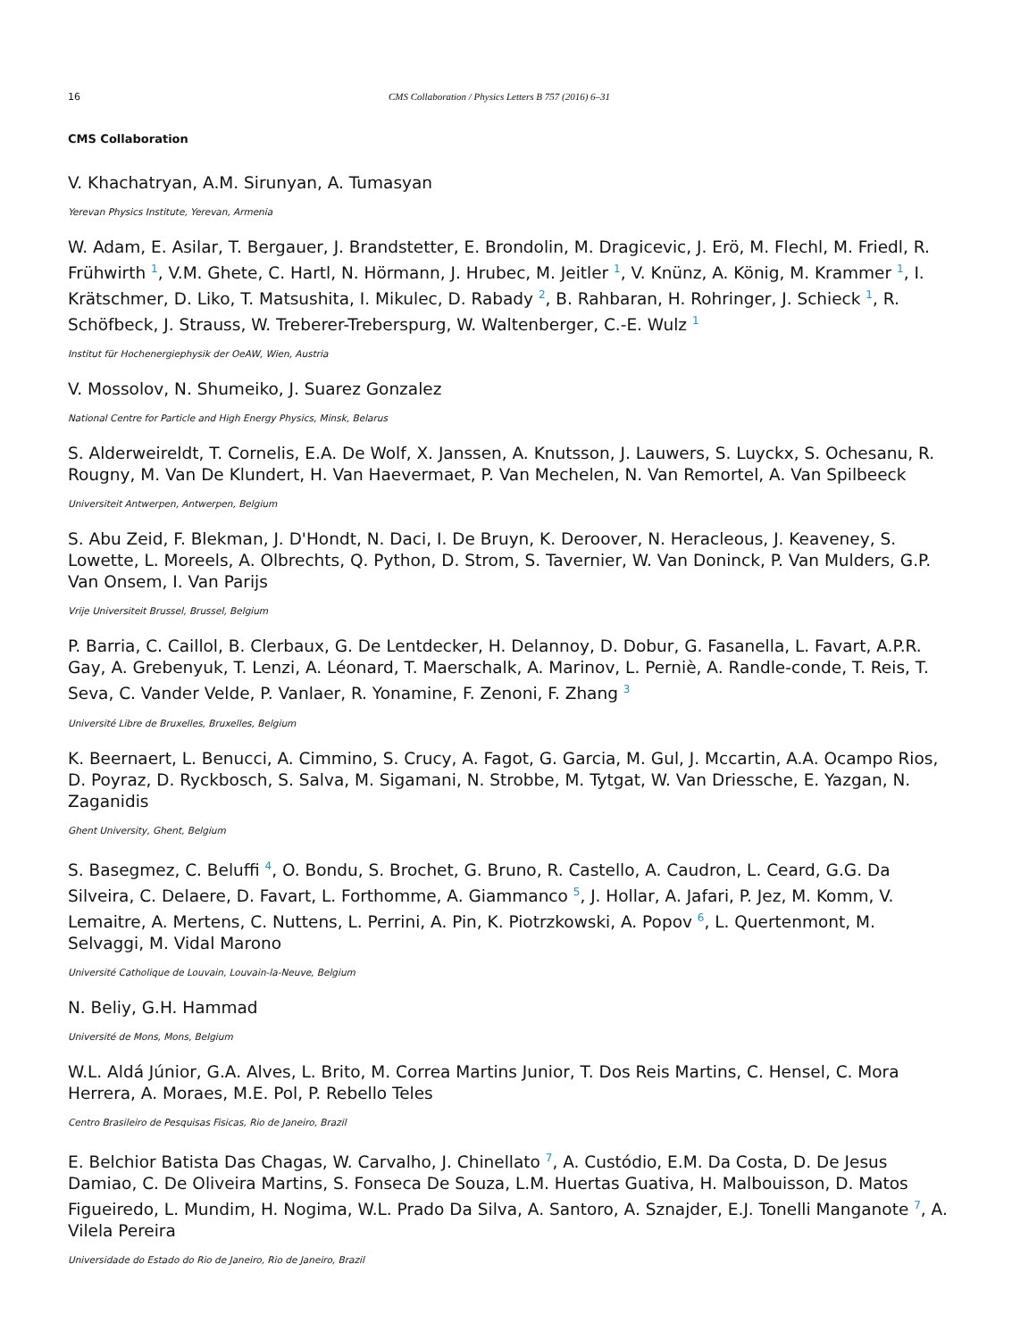16 CMS Collaboration / Physics Letters B 757 (2016) 6–31
CMS Collaboration
V. Khachatryan, A.M. Sirunyan, A. Tumasyan
Yerevan Physics Institute, Yerevan, Armenia
W. Adam, E. Asilar, T. Bergauer, J. Brandstetter, E. Brondolin, M. Dragicevic, J. Erö, M. Flechl, M. Friedl, R. Frühwirth <sup>1</sup>, V.M. Ghete, C. Hartl, N. Hörmann, J. Hrubec, M. Jeitler <sup>1</sup>, V. Knünz, A. König, M. Krammer <sup>1</sup>, I. Krätschmer, D. Liko, T. Matsushita, I. Mikulec, D. Rabady <sup>2</sup>, B. Rahbaran, H. Rohringer, J. Schieck <sup>1</sup>, R. Schöfbeck, J. Strauss, W. Treberer-Treberspurg, W. Waltenberger, C.-E. Wulz <sup>1</sup>
Institut für Hochenergiephysik der OeAW, Wien, Austria
V. Mossolov, N. Shumeiko, J. Suarez Gonzalez
National Centre for Particle and High Energy Physics, Minsk, Belarus
S. Alderweireldt, T. Cornelis, E.A. De Wolf, X. Janssen, A. Knutsson, J. Lauwers, S. Luyckx, S. Ochesanu, R. Rougny, M. Van De Klundert, H. Van Haevermaet, P. Van Mechelen, N. Van Remortel, A. Van Spilbeeck
Universiteit Antwerpen, Antwerpen, Belgium
S. Abu Zeid, F. Blekman, J. D'Hondt, N. Daci, I. De Bruyn, K. Deroover, N. Heracleous, J. Keaveney, S. Lowette, L. Moreels, A. Olbrechts, Q. Python, D. Strom, S. Tavernier, W. Van Doninck, P. Van Mulders, G.P. Van Onsem, I. Van Parijs
Vrije Universiteit Brussel, Brussel, Belgium
P. Barria, C. Caillol, B. Clerbaux, G. De Lentdecker, H. Delannoy, D. Dobur, G. Fasanella, L. Favart, A.P.R. Gay, A. Grebenyuk, T. Lenzi, A. Léonard, T. Maerschalk, A. Marinov, L. Perniè, A. Randle-conde, T. Reis, T. Seva, C. Vander Velde, P. Vanlaer, R. Yonamine, F. Zenoni, F. Zhang <sup>3</sup>
Université Libre de Bruxelles, Bruxelles, Belgium
K. Beernaert, L. Benucci, A. Cimmino, S. Crucy, A. Fagot, G. Garcia, M. Gul, J. Mccartin, A.A. Ocampo Rios, D. Poyraz, D. Ryckbosch, S. Salva, M. Sigamani, N. Strobbe, M. Tytgat, W. Van Driessche, E. Yazgan, N. Zaganidis
Ghent University, Ghent, Belgium
S. Basegmez, C. Beluffi <sup>4</sup>, O. Bondu, S. Brochet, G. Bruno, R. Castello, A. Caudron, L. Ceard, G.G. Da Silveira, C. Delaere, D. Favart, L. Forthomme, A. Giammanco <sup>5</sup>, J. Hollar, A. Jafari, P. Jez, M. Komm, V. Lemaitre, A. Mertens, C. Nuttens, L. Perrini, A. Pin, K. Piotrzkowski, A. Popov <sup>6</sup>, L. Quertenmont, M. Selvaggi, M. Vidal Marono
Université Catholique de Louvain, Louvain-la-Neuve, Belgium
N. Beliy, G.H. Hammad
Université de Mons, Mons, Belgium
W.L. Aldá Júnior, G.A. Alves, L. Brito, M. Correa Martins Junior, T. Dos Reis Martins, C. Hensel, C. Mora Herrera, A. Moraes, M.E. Pol, P. Rebello Teles
Centro Brasileiro de Pesquisas Fisicas, Rio de Janeiro, Brazil
E. Belchior Batista Das Chagas, W. Carvalho, J. Chinellato <sup>7</sup>, A. Custódio, E.M. Da Costa, D. De Jesus Damiao, C. De Oliveira Martins, S. Fonseca De Souza, L.M. Huertas Guativa, H. Malbouisson, D. Matos Figueiredo, L. Mundim, H. Nogima, W.L. Prado Da Silva, A. Santoro, A. Sznajder, E.J. Tonelli Manganote <sup>7</sup>, A. Vilela Pereira
Universidade do Estado do Rio de Janeiro, Rio de Janeiro, Brazil